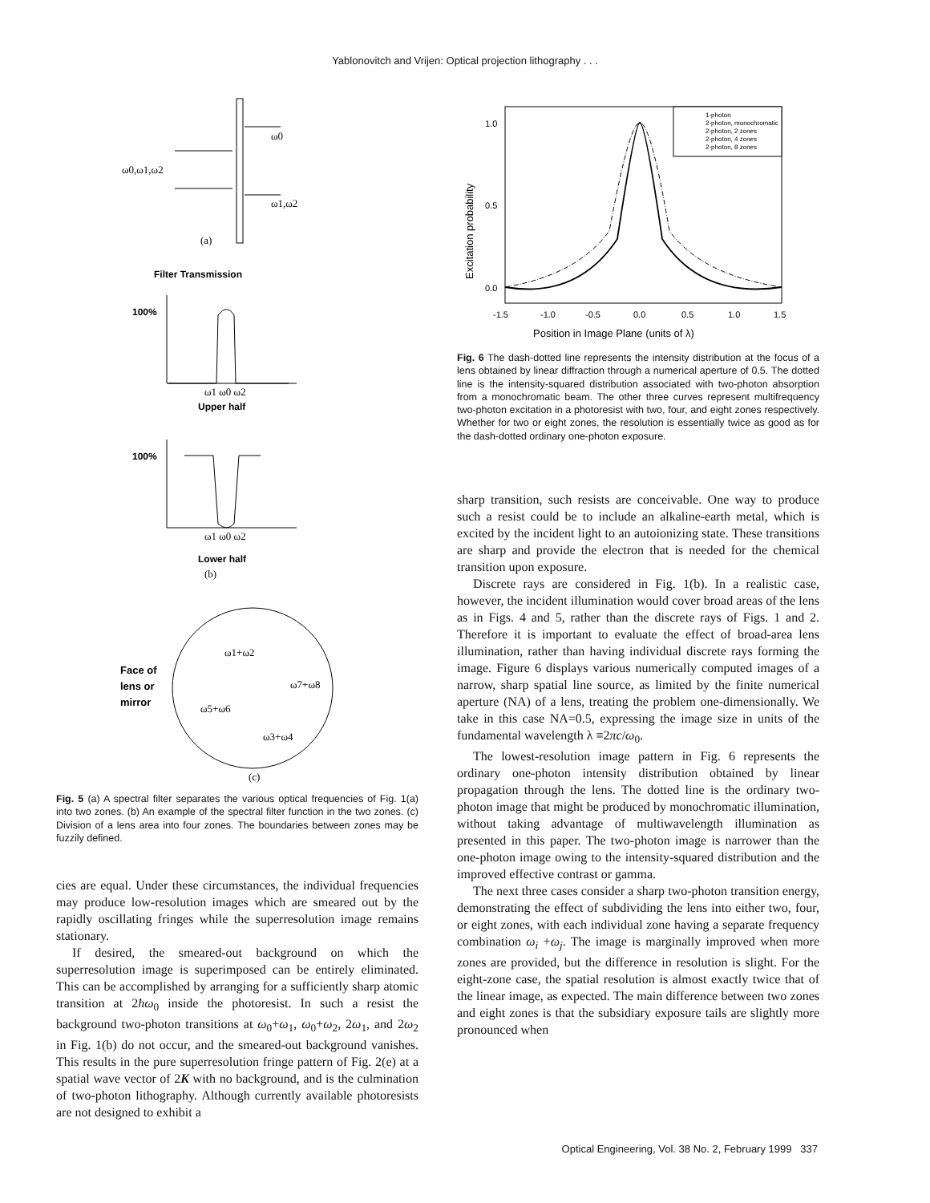Yablonovitch and Vrijen: Optical projection lithography . . .
ω0
ω0,ω1,ω2
ω1,ω2
(a)
Filter Transmission
100%
ω1 ω0 ω2
Upper half
100%
ω1 ω0 ω2
Lower half
(b)
Face of
lens or
mirror
ω1+ω2
ω7+ω8
ω5+ω6
ω3+ω4
(c)
Fig. 5 (a) A spectral filter separates the various optical frequencies of Fig. 1(a) into two zones. (b) An example of the spectral filter function in the two zones. (c) Division of a lens area into four zones. The boundaries between zones may be fuzzily defined.
cies are equal. Under these circumstances, the individual frequencies may produce low-resolution images which are smeared out by the rapidly oscillating fringes while the superresolution image remains stationary.
If desired, the smeared-out background on which the superresolution image is superimposed can be entirely eliminated. This can be accomplished by arranging for a sufficiently sharp atomic transition at 2ħω<sub>0</sub> inside the photoresist. In such a resist the background two-photon transitions at ω<sub>0</sub>+ω<sub>1</sub>, ω<sub>0</sub>+ω<sub>2</sub>, 2ω<sub>1</sub>, and 2ω<sub>2</sub> in Fig. 1(b) do not occur, and the smeared-out background vanishes. This results in the pure superresolution fringe pattern of Fig. 2(e) at a spatial wave vector of 2K with no background, and is the culmination of two-photon lithography. Although currently available photoresists are not designed to exhibit a
1-photon
2-photon, monochromatic
2-photon, 2 zones
2-photon, 4 zones
2-photon, 8 zones
1.0
0.5
0.0
-1.5
-1.0
-0.5
0.0
0.5
1.0
1.5
Position in Image Plane (units of λ)
Excitation probability
Fig. 6 The dash-dotted line represents the intensity distribution at the focus of a lens obtained by linear diffraction through a numerical aperture of 0.5. The dotted line is the intensity-squared distribution associated with two-photon absorption from a monochromatic beam. The other three curves represent multifrequency two-photon excitation in a photoresist with two, four, and eight zones respectively. Whether for two or eight zones, the resolution is essentially twice as good as for the dash-dotted ordinary one-photon exposure.
sharp transition, such resists are conceivable. One way to produce such a resist could be to include an alkaline-earth metal, which is excited by the incident light to an autoionizing state. These transitions are sharp and provide the electron that is needed for the chemical transition upon exposure.
Discrete rays are considered in Fig. 1(b). In a realistic case, however, the incident illumination would cover broad areas of the lens as in Figs. 4 and 5, rather than the discrete rays of Figs. 1 and 2. Therefore it is important to evaluate the effect of broad-area lens illumination, rather than having individual discrete rays forming the image. Figure 6 displays various numerically computed images of a narrow, sharp spatial line source, as limited by the finite numerical aperture (NA) of a lens, treating the problem one-dimensionally. We take in this case NA=0.5, expressing the image size in units of the fundamental wavelength λ ≡2πc/ω<sub>0</sub>.
The lowest-resolution image pattern in Fig. 6 represents the ordinary one-photon intensity distribution obtained by linear propagation through the lens. The dotted line is the ordinary two-photon image that might be produced by monochromatic illumination, without taking advantage of multiwavelength illumination as presented in this paper. The two-photon image is narrower than the one-photon image owing to the intensity-squared distribution and the improved effective contrast or gamma.
The next three cases consider a sharp two-photon transition energy, demonstrating the effect of subdividing the lens into either two, four, or eight zones, with each individual zone having a separate frequency combination ω<sub>i</sub> +ω<sub>j</sub>. The image is marginally improved when more zones are provided, but the difference in resolution is slight. For the eight-zone case, the spatial resolution is almost exactly twice that of the linear image, as expected. The main difference between two zones and eight zones is that the subsidiary exposure tails are slightly more pronounced when
Optical Engineering, Vol. 38 No. 2, February 1999 337